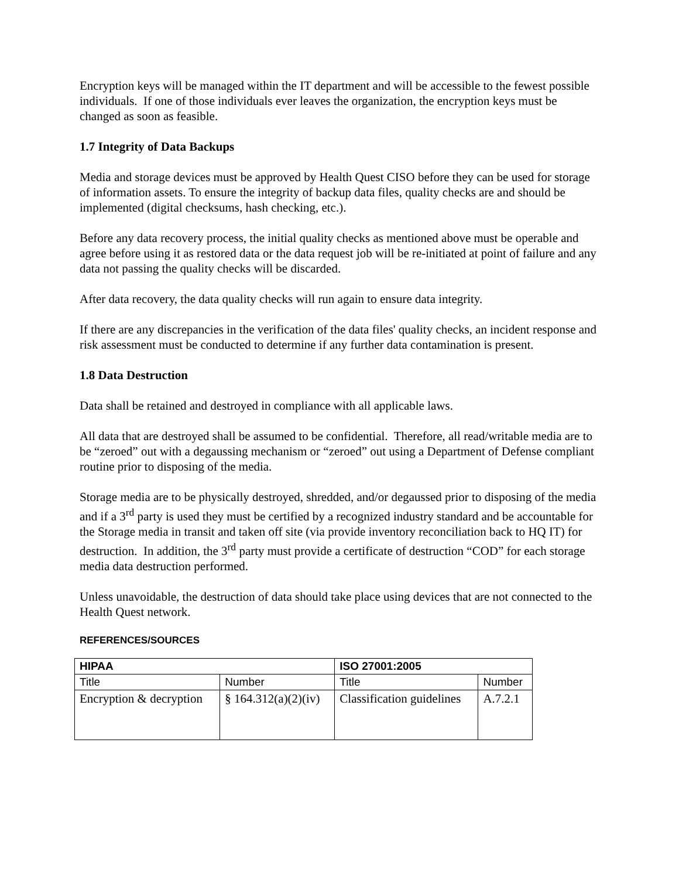Encryption keys will be managed within the IT department and will be accessible to the fewest possible individuals. If one of those individuals ever leaves the organization, the encryption keys must be changed as soon as feasible.
1.7 Integrity of Data Backups
Media and storage devices must be approved by Health Quest CISO before they can be used for storage of information assets. To ensure the integrity of backup data files, quality checks are and should be implemented (digital checksums, hash checking, etc.).
Before any data recovery process, the initial quality checks as mentioned above must be operable and agree before using it as restored data or the data request job will be re-initiated at point of failure and any data not passing the quality checks will be discarded.
After data recovery, the data quality checks will run again to ensure data integrity.
If there are any discrepancies in the verification of the data files' quality checks, an incident response and risk assessment must be conducted to determine if any further data contamination is present.
1.8 Data Destruction
Data shall be retained and destroyed in compliance with all applicable laws.
All data that are destroyed shall be assumed to be confidential. Therefore, all read/writable media are to be “zeroed” out with a degaussing mechanism or “zeroed” out using a Department of Defense compliant routine prior to disposing of the media.
Storage media are to be physically destroyed, shredded, and/or degaussed prior to disposing of the media and if a 3<sup>rd</sup> party is used they must be certified by a recognized industry standard and be accountable for the Storage media in transit and taken off site (via provide inventory reconciliation back to HQ IT) for destruction. In addition, the 3<sup>rd</sup> party must provide a certificate of destruction “COD” for each storage media data destruction performed.
Unless unavoidable, the destruction of data should take place using devices that are not connected to the Health Quest network.
REFERENCES/SOURCES
| HIPAA | | ISO 27001:2005 | |
| --- | --- | --- | --- |
| Title | Number | Title | Number |
| Encryption & decryption | § 164.312(a)(2)(iv) | Classification guidelines | A.7.2.1 |